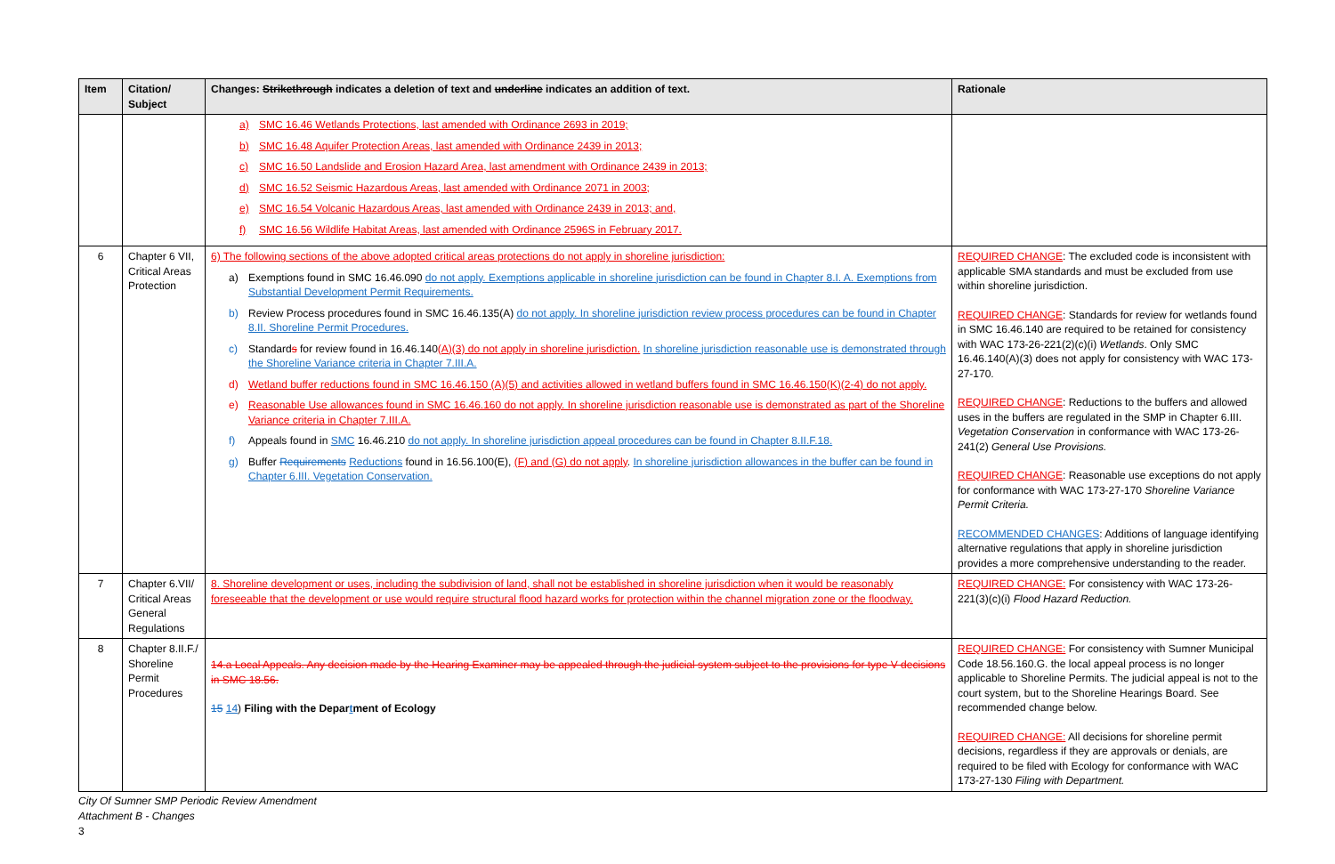| Item | Citation/ Subject | Changes: Strikethrough indicates a deletion of text and underline indicates an addition of text. | Rationale |
| --- | --- | --- | --- |
| | | a) SMC 16.46 Wetlands Protections, last amended with Ordinance 2693 in 2019; b) SMC 16.48 Aquifer Protection Areas, last amended with Ordinance 2439 in 2013; c) SMC 16.50 Landslide and Erosion Hazard Area, last amendment with Ordinance 2439 in 2013; d) SMC 16.52 Seismic Hazardous Areas, last amended with Ordinance 2071 in 2003; e) SMC 16.54 Volcanic Hazardous Areas, last amended with Ordinance 2439 in 2013; and, f) SMC 16.56 Wildlife Habitat Areas, last amended with Ordinance 2596S in February 2017. | |
| 6 | Chapter 6 VII, Critical Areas Protection | 6) The following sections of the above adopted critical areas protections do not apply in shoreline jurisdiction: a) Exemptions found in SMC 16.46.090 do not apply. Exemptions applicable in shoreline jurisdiction can be found in Chapter 8.I. A. Exemptions from Substantial Development Permit Requirements. b) Review Process procedures found in SMC 16.46.135(A) do not apply. In shoreline jurisdiction review process procedures can be found in Chapter 8.II. Shoreline Permit Procedures. c) Standard s for review found in 16.46.140 (A)(3) do not apply in shoreline jurisdiction. In shoreline jurisdiction reasonable use is demonstrated through the Shoreline Variance criteria in Chapter 7.III.A. d) Wetland buffer reductions found in SMC 16.46.150 (A)(5) and activities allowed in wetland buffers found in SMC 16.46.150(K)(2-4) do not apply. e) Reasonable Use allowances found in SMC 16.46.160 do not apply. In shoreline jurisdiction reasonable use is demonstrated as part of the Shoreline Variance criteria in Chapter 7.III.A. f) Appeals found in SMC 16.46.210 do not apply. In shoreline jurisdiction appeal procedures can be found in Chapter 8.II.F.18. g) Buffer Requirements Reductions found in 16.56.100(E), (F) and (G) do not apply . In shoreline jurisdiction allowances in the buffer can be found in Chapter 6.III. Vegetation Conservation. | REQUIRED CHANGE : The excluded code is inconsistent with applicable SMA standards and must be excluded from use within shoreline jurisdiction. REQUIRED CHANGE : Standards for review for wetlands found in SMC 16.46.140 are required to be retained for consistency with WAC 173-26-221(2)(c)(i) Wetlands . Only SMC 16.46.140(A)(3) does not apply for consistency with WAC 173-27-170. REQUIRED CHANGE : Reductions to the buffers and allowed uses in the buffers are regulated in the SMP in Chapter 6.III. Vegetation Conservation in conformance with WAC 173-26-241(2) General Use Provisions. REQUIRED CHANGE : Reasonable use exceptions do not apply for conformance with WAC 173-27-170 Shoreline Variance Permit Criteria. RECOMMENDED CHANGES : Additions of language identifying alternative regulations that apply in shoreline jurisdiction provides a more comprehensive understanding to the reader. |
| 7 | Chapter 6.VII/ Critical Areas General Regulations | 8. Shoreline development or uses, including the subdivision of land, shall not be established in shoreline jurisdiction when it would be reasonably foreseeable that the development or use would require structural flood hazard works for protection within the channel migration zone or the floodway. | REQUIRED CHANGE: For consistency with WAC 173-26-221(3)(c)(i) Flood Hazard Reduction. |
| 8 | Chapter 8.II.F./ Shoreline Permit Procedures | 14.a Local Appeals. Any decision made by the Hearing Examiner may be appealed through the judicial system subject to the provisions for type V decisions in SMC 18.56. 15 14 ) Filing with the Depar t ment of Ecology | REQUIRED CHANGE: For consistency with Sumner Municipal Code 18.56.160.G. the local appeal process is no longer applicable to Shoreline Permits. The judicial appeal is not to the court system, but to the Shoreline Hearings Board. See recommended change below. REQUIRED CHANGE: All decisions for shoreline permit decisions, regardless if they are approvals or denials, are required to be filed with Ecology for conformance with WAC 173-27-130 Filing with Department. |
City Of Sumner SMP Periodic Review Amendment
Attachment B - Changes
3